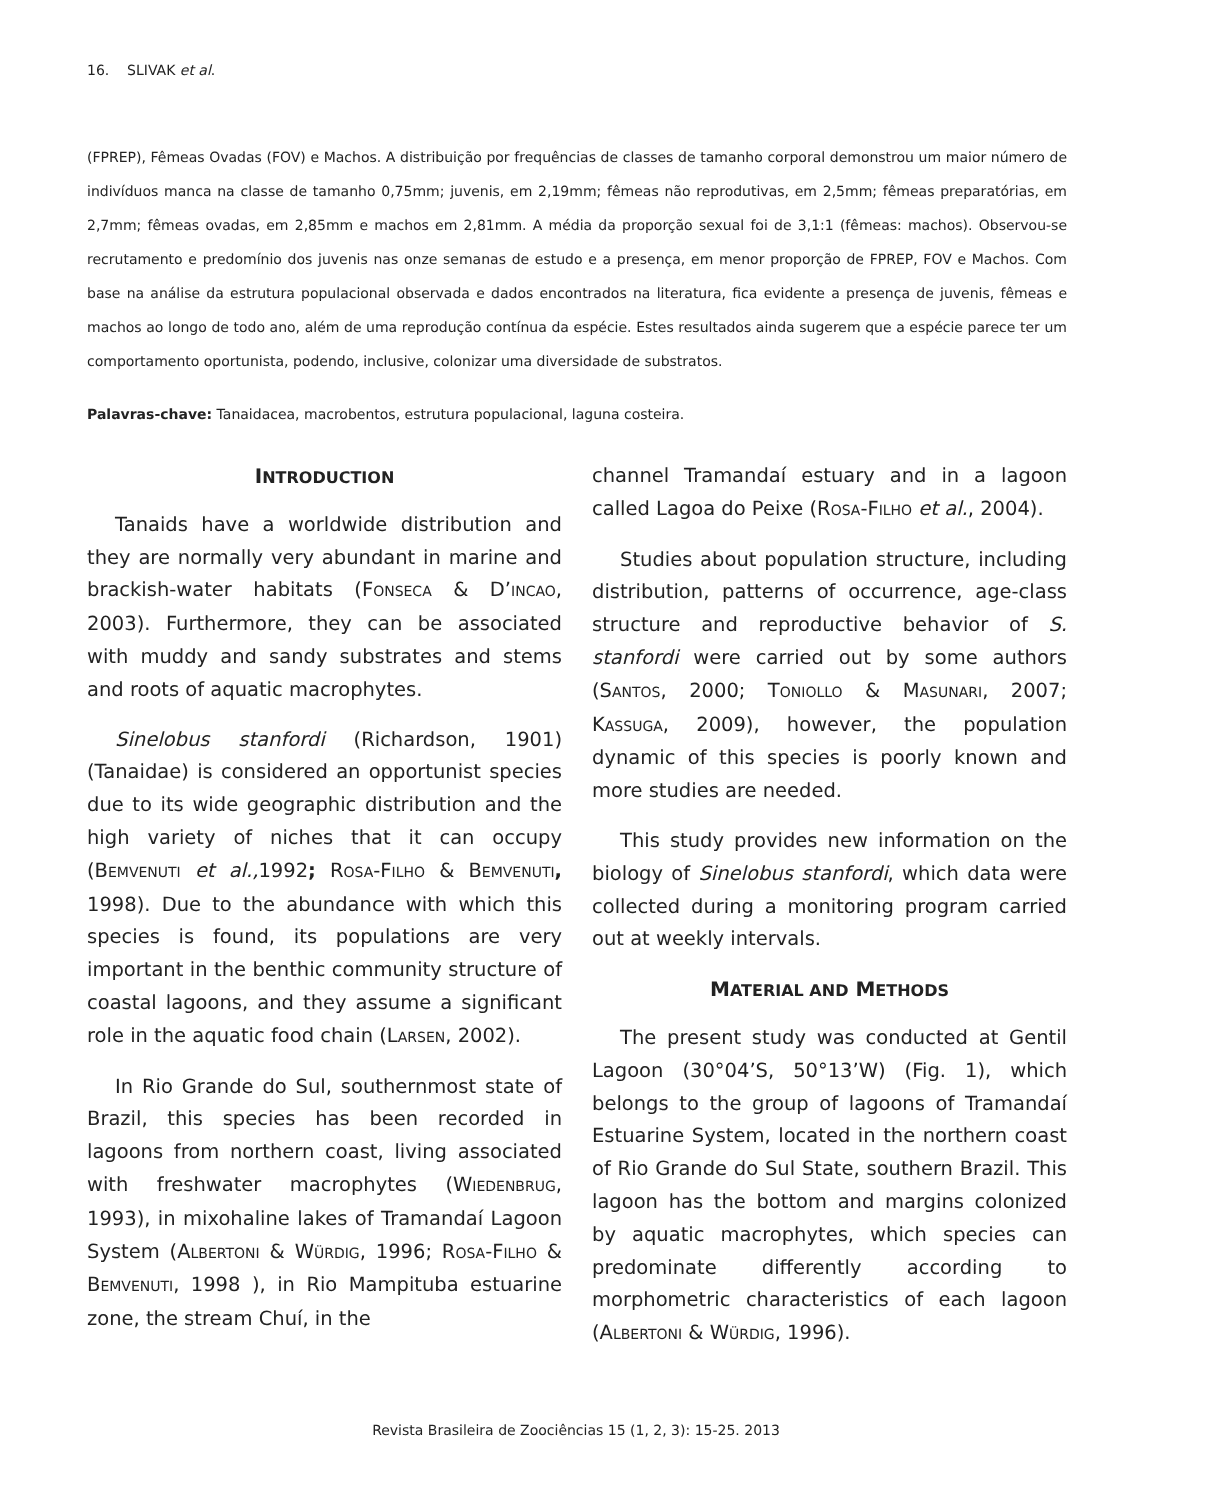16. SLIVAK et al.
(FPREP), Fêmeas Ovadas (FOV) e Machos. A distribuição por frequências de classes de tamanho corporal demonstrou um maior número de indivíduos manca na classe de tamanho 0,75mm; juvenis, em 2,19mm; fêmeas não reprodutivas, em 2,5mm; fêmeas preparatórias, em 2,7mm; fêmeas ovadas, em 2,85mm e machos em 2,81mm. A média da proporção sexual foi de 3,1:1 (fêmeas: machos). Observou-se recrutamento e predomínio dos juvenis nas onze semanas de estudo e a presença, em menor proporção de FPREP, FOV e Machos. Com base na análise da estrutura populacional observada e dados encontrados na literatura, fica evidente a presença de juvenis, fêmeas e machos ao longo de todo ano, além de uma reprodução contínua da espécie. Estes resultados ainda sugerem que a espécie parece ter um comportamento oportunista, podendo, inclusive, colonizar uma diversidade de substratos.
Palavras-chave: Tanaidacea, macrobentos, estrutura populacional, laguna costeira.
INTRODUCTION
Tanaids have a worldwide distribution and they are normally very abundant in marine and brackish-water habitats (FONSECA & D’INCAO, 2003). Furthermore, they can be associated with muddy and sandy substrates and stems and roots of aquatic macrophytes.
Sinelobus stanfordi (Richardson, 1901) (Tanaidae) is considered an opportunist species due to its wide geographic distribution and the high variety of niches that it can occupy (BEMVENUTI et al., 1992; ROSA-FILHO & BEMVENUTI, 1998). Due to the abundance with which this species is found, its populations are very important in the benthic community structure of coastal lagoons, and they assume a significant role in the aquatic food chain (LARSEN, 2002).
In Rio Grande do Sul, southernmost state of Brazil, this species has been recorded in lagoons from northern coast, living associated with freshwater macrophytes (WIEDENBRUG, 1993), in mixohaline lakes of Tramandaí Lagoon System (ALBERTONI & WÜRDIG, 1996; ROSA-FILHO & BEMVENUTI, 1998 ), in Rio Mampituba estuarine zone, the stream Chuí, in the
channel Tramandaí estuary and in a lagoon called Lagoa do Peixe (ROSA-FILHO et al., 2004).
Studies about population structure, including distribution, patterns of occurrence, age-class structure and reproductive behavior of S. stanfordi were carried out by some authors (SANTOS, 2000; TONIOLLO & MASUNARI, 2007; KASSUGA, 2009), however, the population dynamic of this species is poorly known and more studies are needed.
This study provides new information on the biology of Sinelobus stanfordi, which data were collected during a monitoring program carried out at weekly intervals.
MATERIAL AND METHODS
The present study was conducted at Gentil Lagoon (30°04’S, 50°13’W) (Fig. 1), which belongs to the group of lagoons of Tramandaí Estuarine System, located in the northern coast of Rio Grande do Sul State, southern Brazil. This lagoon has the bottom and margins colonized by aquatic macrophytes, which species can predominate differently according to morphometric characteristics of each lagoon (ALBERTONI & WÜRDIG, 1996).
Revista Brasileira de Zoociências 15 (1, 2, 3): 15-25. 2013